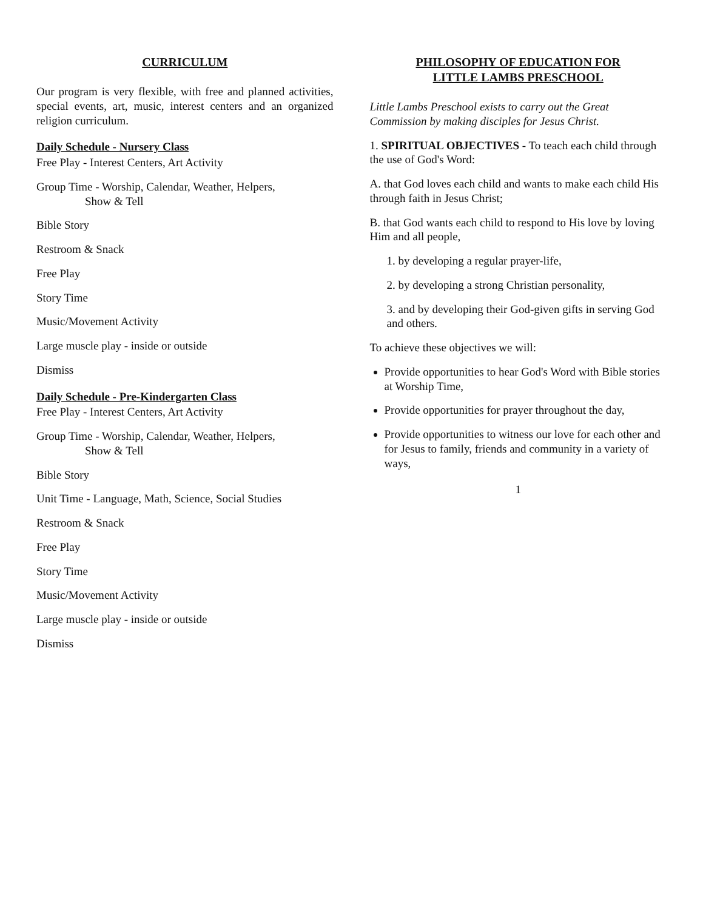CURRICULUM
Our program is very flexible, with free and planned activities, special events, art, music, interest centers and an organized religion curriculum.
Daily Schedule - Nursery Class
Free Play - Interest Centers, Art Activity
Group Time - Worship, Calendar, Weather, Helpers,
Show & Tell
Bible Story
Restroom & Snack
Free Play
Story Time
Music/Movement Activity
Large muscle play - inside or outside
Dismiss
Daily Schedule - Pre-Kindergarten Class
Free Play - Interest Centers, Art Activity
Group Time - Worship, Calendar, Weather, Helpers,
Show & Tell
Bible Story
Unit Time - Language, Math, Science, Social Studies
Restroom & Snack
Free Play
Story Time
Music/Movement Activity
Large muscle play - inside or outside
Dismiss
PHILOSOPHY OF EDUCATION FOR
LITTLE LAMBS PRESCHOOL
Little Lambs Preschool exists to carry out the Great Commission by making disciples for Jesus Christ.
1. SPIRITUAL OBJECTIVES - To teach each child through the use of God's Word:
A. that God loves each child and wants to make each child His through faith in Jesus Christ;
B. that God wants each child to respond to His love by loving Him and all people,
1. by developing a regular prayer-life,
2. by developing a strong Christian personality,
3. and by developing their God-given gifts in serving God and others.
To achieve these objectives we will:
Provide opportunities to hear God's Word with Bible stories at Worship Time,
Provide opportunities for prayer throughout the day,
Provide opportunities to witness our love for each other and for Jesus to family, friends and community in a variety of ways,
1